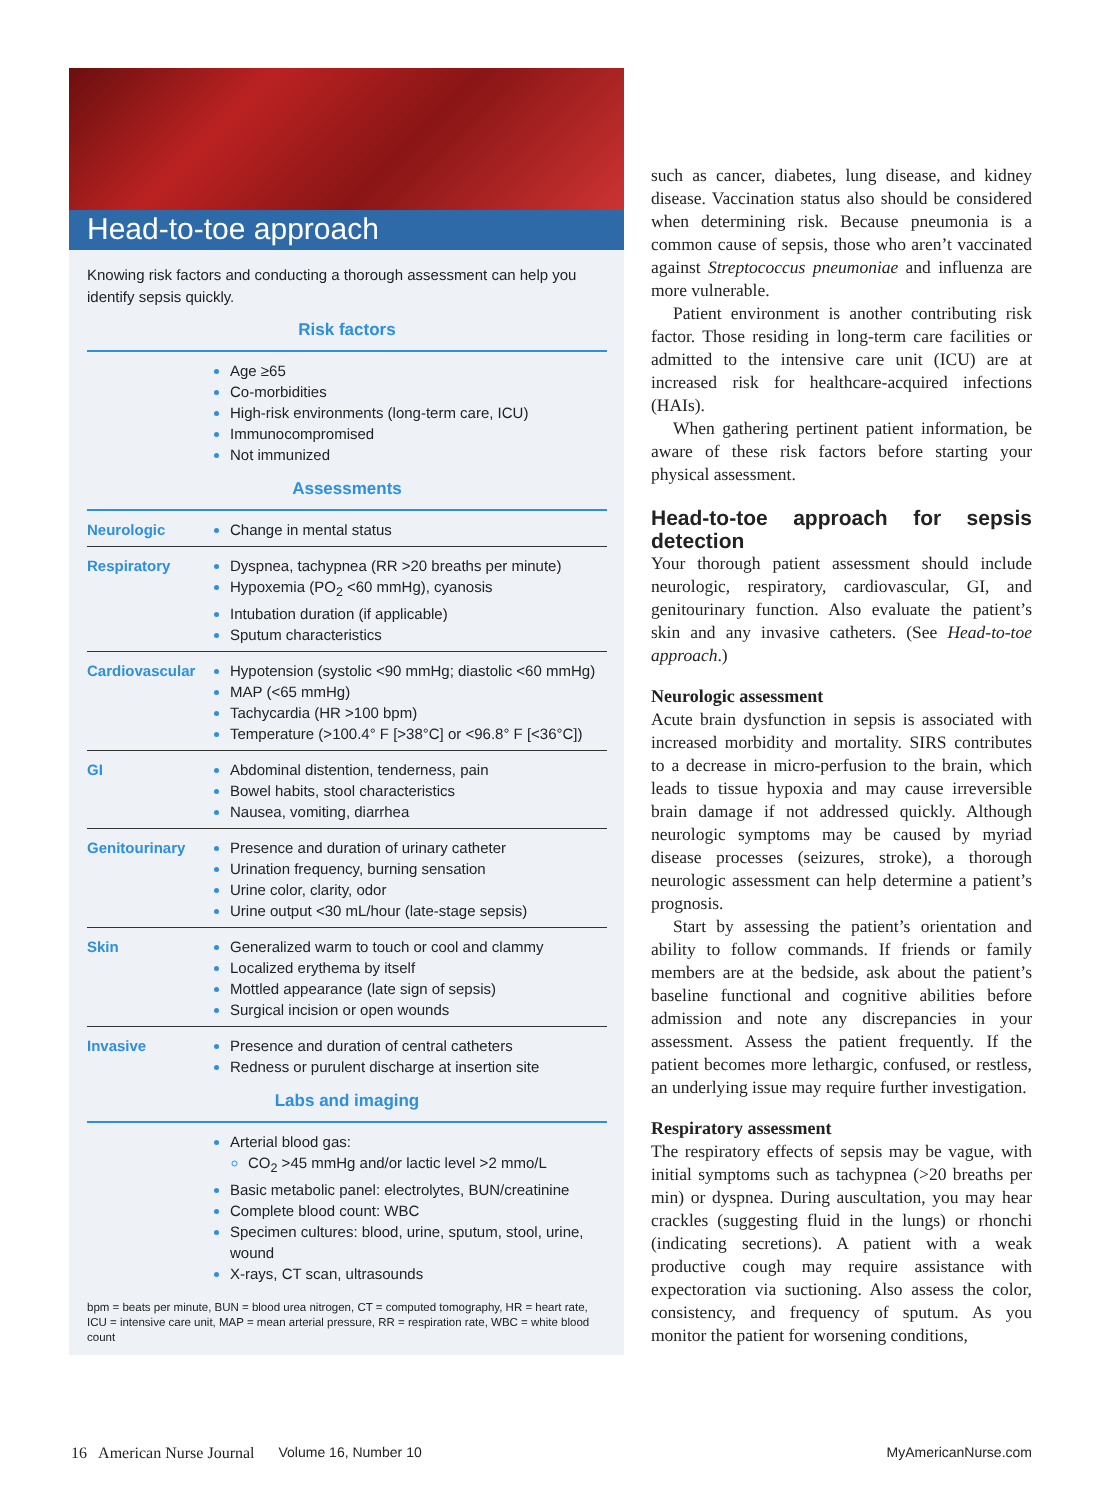Head-to-toe approach
Knowing risk factors and conducting a thorough assessment can help you identify sepsis quickly.
| Risk factors | |
| --- | --- |
| | Age ≥65 Co-morbidities High-risk environments (long-term care, ICU) Immunocompromised Not immunized |
| Assessments | |
| Neurologic | Change in mental status |
| Respiratory | Dyspnea, tachypnea (RR >20 breaths per minute) Hypoxemia (PO<sub>2</sub> <60 mmHg), cyanosis Intubation duration (if applicable) Sputum characteristics |
| Cardiovascular | Hypotension (systolic <90 mmHg; diastolic <60 mmHg) MAP (<65 mmHg) Tachycardia (HR >100 bpm) Temperature (>100.4° F [>38°C] or <96.8° F [<36°C]) |
| GI | Abdominal distention, tenderness, pain Bowel habits, stool characteristics Nausea, vomiting, diarrhea |
| Genitourinary | Presence and duration of urinary catheter Urination frequency, burning sensation Urine color, clarity, odor Urine output <30 mL/hour (late-stage sepsis) |
| Skin | Generalized warm to touch or cool and clammy Localized erythema by itself Mottled appearance (late sign of sepsis) Surgical incision or open wounds |
| Invasive | Presence and duration of central catheters Redness or purulent discharge at insertion site |
| Labs and imaging | |
| | Arterial blood gas: CO<sub>2</sub> >45 mmHg and/or lactic level >2 mmo/L Basic metabolic panel: electrolytes, BUN/creatinine Complete blood count: WBC Specimen cultures: blood, urine, sputum, stool, urine, wound X-rays, CT scan, ultrasounds |
bpm = beats per minute, BUN = blood urea nitrogen, CT = computed tomography, HR = heart rate, ICU = intensive care unit, MAP = mean arterial pressure, RR = respiration rate, WBC = white blood count
such as cancer, diabetes, lung disease, and kidney disease. Vaccination status also should be considered when determining risk. Because pneumonia is a common cause of sepsis, those who aren’t vaccinated against Streptococcus pneumoniae and influenza are more vulnerable.
Patient environment is another contributing risk factor. Those residing in long-term care facilities or admitted to the intensive care unit (ICU) are at increased risk for healthcare-acquired infections (HAIs).
When gathering pertinent patient information, be aware of these risk factors before starting your physical assessment.
Head-to-toe approach for sepsis detection
Your thorough patient assessment should include neurologic, respiratory, cardiovascular, GI, and genitourinary function. Also evaluate the patient’s skin and any invasive catheters. (See Head-to-toe approach.)
Neurologic assessment
Acute brain dysfunction in sepsis is associated with increased morbidity and mortality. SIRS contributes to a decrease in micro-perfusion to the brain, which leads to tissue hypoxia and may cause irreversible brain damage if not addressed quickly. Although neurologic symptoms may be caused by myriad disease processes (seizures, stroke), a thorough neurologic assessment can help determine a patient’s prognosis.
Start by assessing the patient’s orientation and ability to follow commands. If friends or family members are at the bedside, ask about the patient’s baseline functional and cognitive abilities before admission and note any discrepancies in your assessment. Assess the patient frequently. If the patient becomes more lethargic, confused, or restless, an underlying issue may require further investigation.
Respiratory assessment
The respiratory effects of sepsis may be vague, with initial symptoms such as tachypnea (>20 breaths per min) or dyspnea. During auscultation, you may hear crackles (suggesting fluid in the lungs) or rhonchi (indicating secretions). A patient with a weak productive cough may require assistance with expectoration via suctioning. Also assess the color, consistency, and frequency of sputum. As you monitor the patient for worsening conditions,
16 American Nurse Journal Volume 16, Number 10 MyAmericanNurse.com